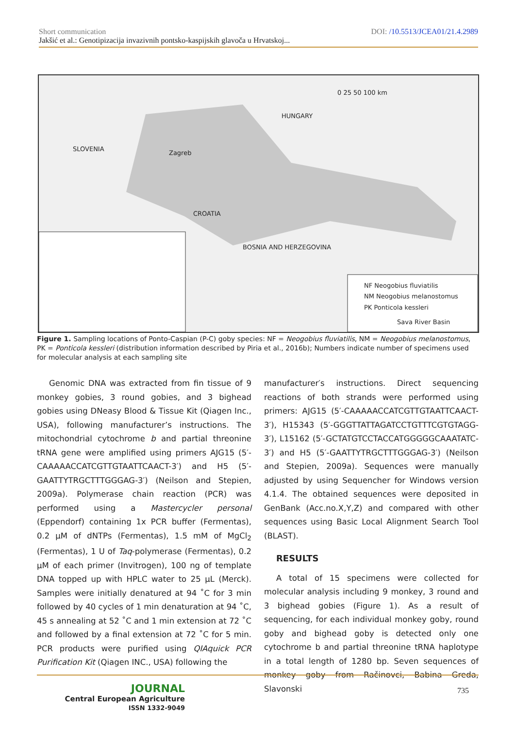DOI: /10.5513/JCEA01/21.4.2989 Short communication
Jakšić et al.: Genotipizacija invazivnih pontsko-kaspijskih glavoča u Hrvatskoj...
0 25 50 100 km
HUNGARY
SLOVENIA
Zagreb
CROATIA
BOSNIA AND HERZEGOVINA
NF Neogobius fluviatilis
NM Neogobius melanostomus
PK Ponticola kessleri
Sava River Basin
Figure 1. Sampling locations of Ponto-Caspian (P-C) goby species: NF = Neogobius fluviatilis, NM = Neogobius melanostomus, PK = Ponticola kessleri (distribution information described by Piria et al., 2016b); Numbers indicate number of specimens used for molecular analysis at each sampling site
Genomic DNA was extracted from fin tissue of 9 monkey gobies, 3 round gobies, and 3 bighead gobies using DNeasy Blood & Tissue Kit (Qiagen Inc., USA), following manufacturer’s instructions. The mitochondrial cytochrome b and partial threonine tRNA gene were amplified using primers AJG15 (5′-CAAAAACCATCGTTGTAATTCAACT-3′) and H5 (5′-GAATTYTRGCTTTGGGAG-3′) (Neilson and Stepien, 2009a). Polymerase chain reaction (PCR) was performed using a Mastercycler personal (Eppendorf) containing 1x PCR buffer (Fermentas), 0.2 µM of dNTPs (Fermentas), 1.5 mM of MgCl<sub>2</sub> (Fermentas), 1 U of Taq-polymerase (Fermentas), 0.2 µM of each primer (Invitrogen), 100 ng of template DNA topped up with HPLC water to 25 µL (Merck). Samples were initially denatured at 94 ˚C for 3 min followed by 40 cycles of 1 min denaturation at 94 ˚C, 45 s annealing at 52 ˚C and 1 min extension at 72 ˚C and followed by a final extension at 72 ˚C for 5 min. PCR products were purified using QIAquick PCR Purification Kit (Qiagen INC., USA) following the
manufacturer′s instructions. Direct sequencing reactions of both strands were performed using primers: AJG15 (5′-CAAAAACCATCGTTGTAATTCAACT-3′), H15343 (5′-GGGTTATTAGATCCTGTTTCGTGTAGG-3′), L15162 (5′-GCTATGTCCTACCATGGGGGCAAATATC-3′) and H5 (5′-GAATTYTRGCTTTGGGAG-3′) (Neilson and Stepien, 2009a). Sequences were manually adjusted by using Sequencher for Windows version 4.1.4. The obtained sequences were deposited in GenBank (Acc.no.X,Y,Z) and compared with other sequences using Basic Local Alignment Search Tool (BLAST).
RESULTS
A total of 15 specimens were collected for molecular analysis including 9 monkey, 3 round and 3 bighead gobies (Figure 1). As a result of sequencing, for each individual monkey goby, round goby and bighead goby is detected only one cytochrome b and partial threonine tRNA haplotype in a total length of 1280 bp. Seven sequences of monkey goby from Račinovci, Babina Greda, Slavonski
JOURNAL
Central European Agriculture
ISSN 1332-9049
735